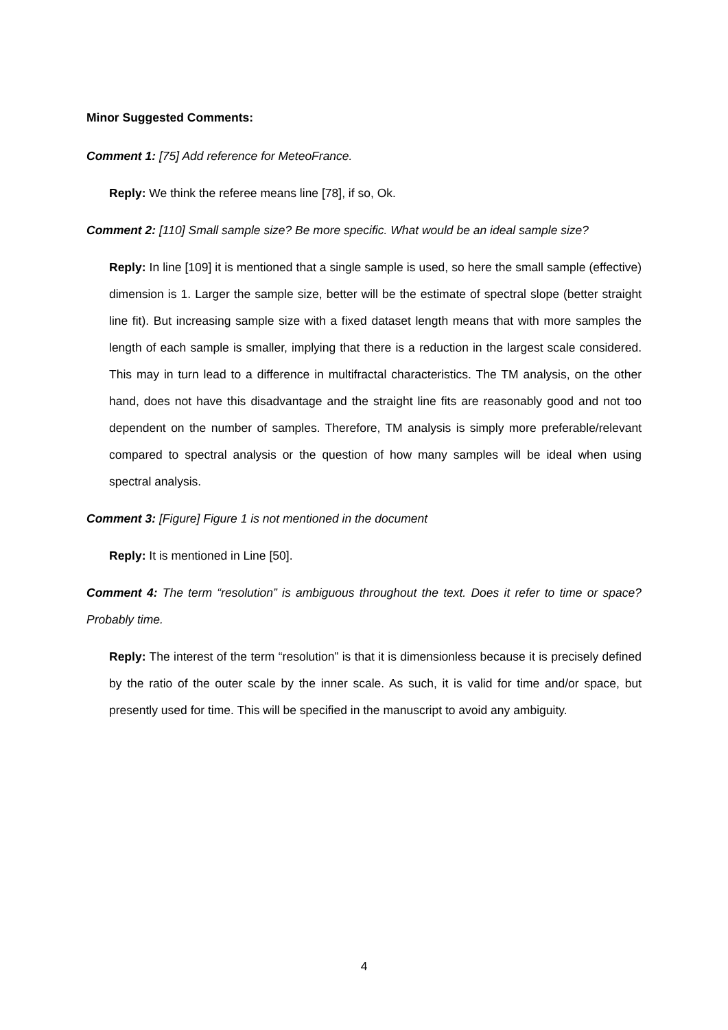Minor Suggested Comments:
Comment 1: [75] Add reference for MeteoFrance.
Reply: We think the referee means line [78], if so, Ok.
Comment 2: [110] Small sample size? Be more specific. What would be an ideal sample size?
Reply: In line [109] it is mentioned that a single sample is used, so here the small sample (effective) dimension is 1. Larger the sample size, better will be the estimate of spectral slope (better straight line fit). But increasing sample size with a fixed dataset length means that with more samples the length of each sample is smaller, implying that there is a reduction in the largest scale considered. This may in turn lead to a difference in multifractal characteristics. The TM analysis, on the other hand, does not have this disadvantage and the straight line fits are reasonably good and not too dependent on the number of samples. Therefore, TM analysis is simply more preferable/relevant compared to spectral analysis or the question of how many samples will be ideal when using spectral analysis.
Comment 3: [Figure] Figure 1 is not mentioned in the document
Reply: It is mentioned in Line [50].
Comment 4: The term “resolution” is ambiguous throughout the text. Does it refer to time or space? Probably time.
Reply: The interest of the term “resolution” is that it is dimensionless because it is precisely defined by the ratio of the outer scale by the inner scale. As such, it is valid for time and/or space, but presently used for time. This will be specified in the manuscript to avoid any ambiguity.
4